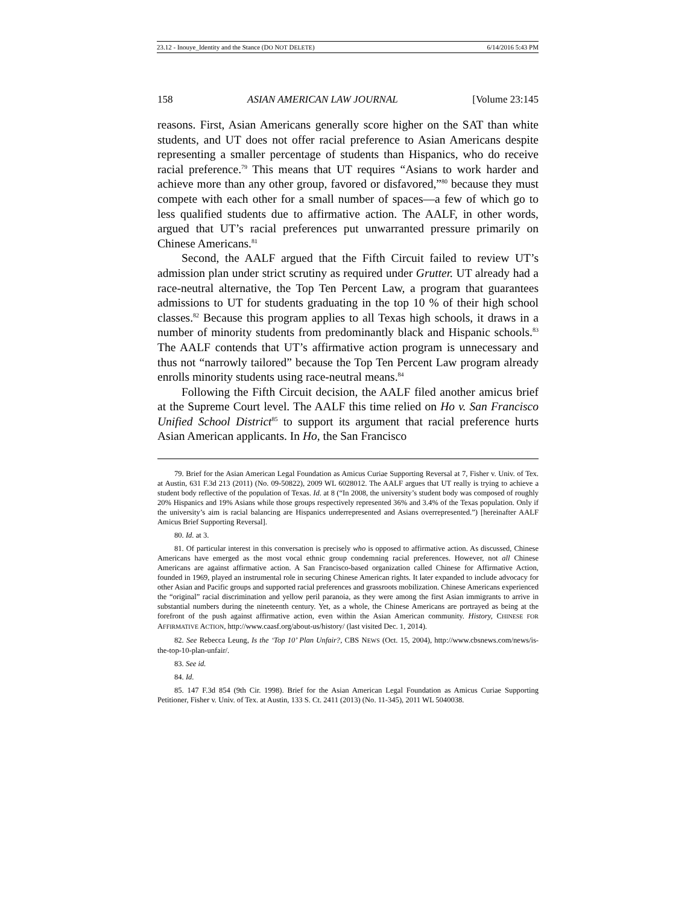23.12 - Inouye_Identity and the Stance (DO NOT DELETE) 6/14/2016 5:43 PM
158 ASIAN AMERICAN LAW JOURNAL [Volume 23:145
reasons. First, Asian Americans generally score higher on the SAT than white students, and UT does not offer racial preference to Asian Americans despite representing a smaller percentage of students than Hispanics, who do receive racial preference.<sup>79</sup> This means that UT requires “Asians to work harder and achieve more than any other group, favored or disfavored,”<sup>80</sup> because they must compete with each other for a small number of spaces—a few of which go to less qualified students due to affirmative action. The AALF, in other words, argued that UT’s racial preferences put unwarranted pressure primarily on Chinese Americans.<sup>81</sup>
Second, the AALF argued that the Fifth Circuit failed to review UT’s admission plan under strict scrutiny as required under Grutter. UT already had a race-neutral alternative, the Top Ten Percent Law, a program that guarantees admissions to UT for students graduating in the top 10 % of their high school classes.<sup>82</sup> Because this program applies to all Texas high schools, it draws in a number of minority students from predominantly black and Hispanic schools.<sup>83</sup> The AALF contends that UT’s affirmative action program is unnecessary and thus not “narrowly tailored” because the Top Ten Percent Law program already enrolls minority students using race-neutral means.<sup>84</sup>
Following the Fifth Circuit decision, the AALF filed another amicus brief at the Supreme Court level. The AALF this time relied on Ho v. San Francisco Unified School District<sup>85</sup> to support its argument that racial preference hurts Asian American applicants. In Ho, the San Francisco
79. Brief for the Asian American Legal Foundation as Amicus Curiae Supporting Reversal at 7, Fisher v. Univ. of Tex. at Austin, 631 F.3d 213 (2011) (No. 09-50822), 2009 WL 6028012. The AALF argues that UT really is trying to achieve a student body reflective of the population of Texas. Id. at 8 (“In 2008, the university’s student body was composed of roughly 20% Hispanics and 19% Asians while those groups respectively represented 36% and 3.4% of the Texas population. Only if the university’s aim is racial balancing are Hispanics underrepresented and Asians overrepresented.”) [hereinafter AALF Amicus Brief Supporting Reversal].
80. Id. at 3.
81. Of particular interest in this conversation is precisely who is opposed to affirmative action. As discussed, Chinese Americans have emerged as the most vocal ethnic group condemning racial preferences. However, not all Chinese Americans are against affirmative action. A San Francisco-based organization called Chinese for Affirmative Action, founded in 1969, played an instrumental role in securing Chinese American rights. It later expanded to include advocacy for other Asian and Pacific groups and supported racial preferences and grassroots mobilization. Chinese Americans experienced the “original” racial discrimination and yellow peril paranoia, as they were among the first Asian immigrants to arrive in substantial numbers during the nineteenth century. Yet, as a whole, the Chinese Americans are portrayed as being at the forefront of the push against affirmative action, even within the Asian American community. History, CHINESE FOR AFFIRMATIVE ACTION, http://www.caasf.org/about-us/history/ (last visited Dec. 1, 2014).
82. See Rebecca Leung, Is the ‘Top 10’ Plan Unfair?, CBS NEWS (Oct. 15, 2004), http://www.cbsnews.com/news/is-the-top-10-plan-unfair/.
83. See id.
84. Id.
85. 147 F.3d 854 (9th Cir. 1998). Brief for the Asian American Legal Foundation as Amicus Curiae Supporting Petitioner, Fisher v. Univ. of Tex. at Austin, 133 S. Ct. 2411 (2013) (No. 11-345), 2011 WL 5040038.